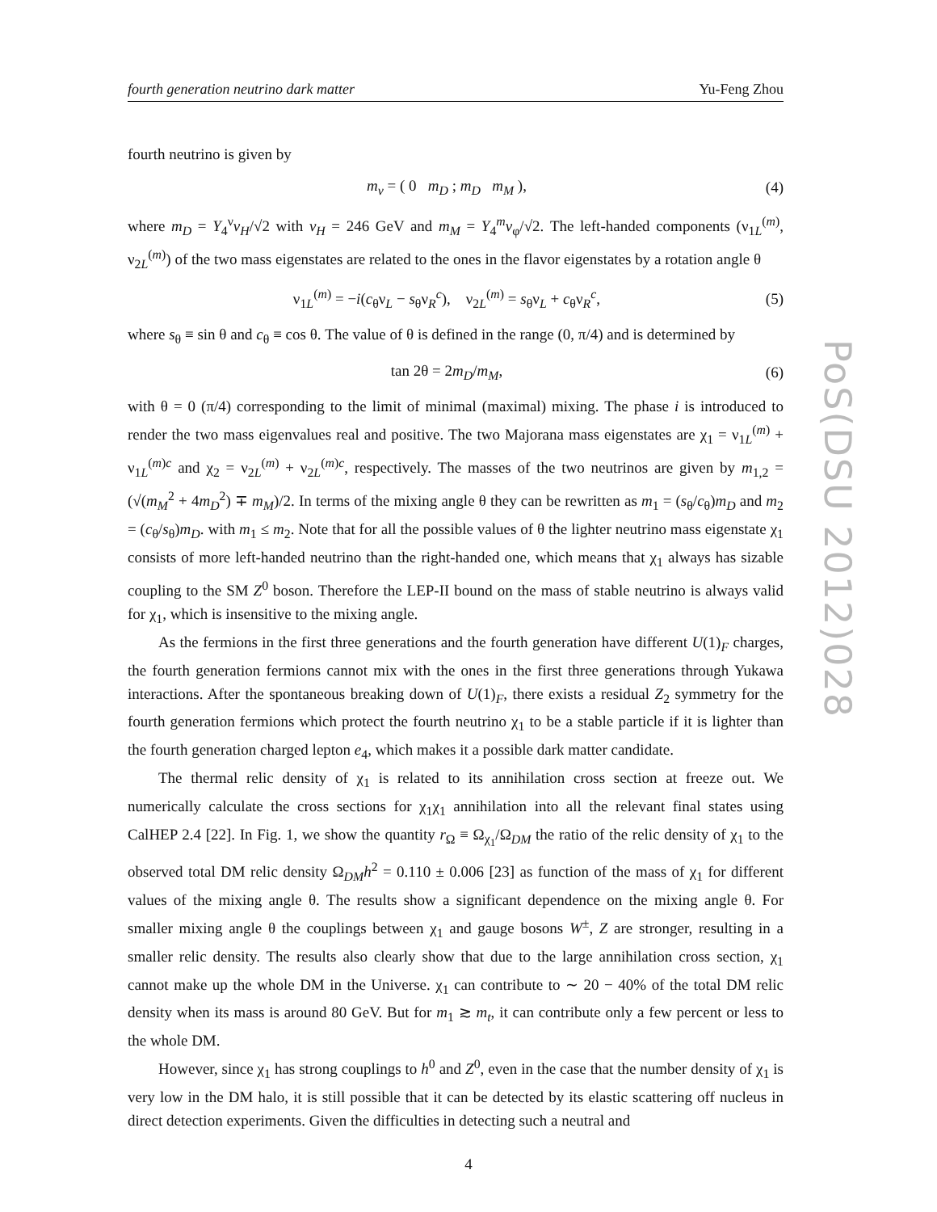fourth generation neutrino dark matter Yu-Feng Zhou
fourth neutrino is given by
m<sub>ν</sub> = ( 0 m<sub>D</sub> ; m<sub>D</sub> m<sub>M</sub> ), (4)
where m<sub>D</sub> = Y<sub>4</sub><sup>ν</sup>v<sub>H</sub>/√2 with v<sub>H</sub> = 246 GeV and m<sub>M</sub> = Y<sub>4</sub><sup>m</sup>v<sub>φ</sub>/√2. The left-handed components (ν<sub>1L</sub><sup>(m)</sup>, ν<sub>2L</sub><sup>(m)</sup>) of the two mass eigenstates are related to the ones in the flavor eigenstates by a rotation angle θ
ν<sub>1L</sub><sup>(m)</sup> = −i(c<sub>θ</sub>ν<sub>L</sub> − s<sub>θ</sub>ν<sub>R</sub><sup>c</sup>), ν<sub>2L</sub><sup>(m)</sup> = s<sub>θ</sub>ν<sub>L</sub> + c<sub>θ</sub>ν<sub>R</sub><sup>c</sup>, (5)
where s<sub>θ</sub> ≡ sin θ and c<sub>θ</sub> ≡ cos θ. The value of θ is defined in the range (0, π/4) and is determined by
tan 2θ = 2m<sub>D</sub>/m<sub>M</sub>, (6)
with θ = 0 (π/4) corresponding to the limit of minimal (maximal) mixing. The phase i is introduced to render the two mass eigenvalues real and positive. The two Majorana mass eigenstates are χ<sub>1</sub> = ν<sub>1L</sub><sup>(m)</sup> + ν<sub>1L</sub><sup>(m)c</sup> and χ<sub>2</sub> = ν<sub>2L</sub><sup>(m)</sup> + ν<sub>2L</sub><sup>(m)c</sup>, respectively. The masses of the two neutrinos are given by m<sub>1,2</sub> = (√(m<sub>M</sub><sup>2</sup> + 4m<sub>D</sub><sup>2</sup>) ∓ m<sub>M</sub>)/2. In terms of the mixing angle θ they can be rewritten as m<sub>1</sub> = (s<sub>θ</sub>/c<sub>θ</sub>)m<sub>D</sub> and m<sub>2</sub> = (c<sub>θ</sub>/s<sub>θ</sub>)m<sub>D</sub>. with m<sub>1</sub> ≤ m<sub>2</sub>. Note that for all the possible values of θ the lighter neutrino mass eigenstate χ<sub>1</sub> consists of more left-handed neutrino than the right-handed one, which means that χ<sub>1</sub> always has sizable coupling to the SM Z<sup>0</sup> boson. Therefore the LEP-II bound on the mass of stable neutrino is always valid for χ<sub>1</sub>, which is insensitive to the mixing angle.
As the fermions in the first three generations and the fourth generation have different U(1)<sub>F</sub> charges, the fourth generation fermions cannot mix with the ones in the first three generations through Yukawa interactions. After the spontaneous breaking down of U(1)<sub>F</sub>, there exists a residual Z<sub>2</sub> symmetry for the fourth generation fermions which protect the fourth neutrino χ<sub>1</sub> to be a stable particle if it is lighter than the fourth generation charged lepton e<sub>4</sub>, which makes it a possible dark matter candidate.
The thermal relic density of χ<sub>1</sub> is related to its annihilation cross section at freeze out. We numerically calculate the cross sections for χ<sub>1</sub>χ<sub>1</sub> annihilation into all the relevant final states using CalHEP 2.4 [22]. In Fig. 1, we show the quantity r<sub>Ω</sub> ≡ Ω<sub>χ<sub>1</sub></sub>/Ω<sub>DM</sub> the ratio of the relic density of χ<sub>1</sub> to the observed total DM relic density Ω<sub>DM</sub>h<sup>2</sup> = 0.110 ± 0.006 [23] as function of the mass of χ<sub>1</sub> for different values of the mixing angle θ. The results show a significant dependence on the mixing angle θ. For smaller mixing angle θ the couplings between χ<sub>1</sub> and gauge bosons W<sup>±</sup>, Z are stronger, resulting in a smaller relic density. The results also clearly show that due to the large annihilation cross section, χ<sub>1</sub> cannot make up the whole DM in the Universe. χ<sub>1</sub> can contribute to ∼ 20 − 40% of the total DM relic density when its mass is around 80 GeV. But for m<sub>1</sub> ≳ m<sub>t</sub>, it can contribute only a few percent or less to the whole DM.
However, since χ<sub>1</sub> has strong couplings to h<sup>0</sup> and Z<sup>0</sup>, even in the case that the number density of χ<sub>1</sub> is very low in the DM halo, it is still possible that it can be detected by its elastic scattering off nucleus in direct detection experiments. Given the difficulties in detecting such a neutral and
PoS(DSU 2012)028
4